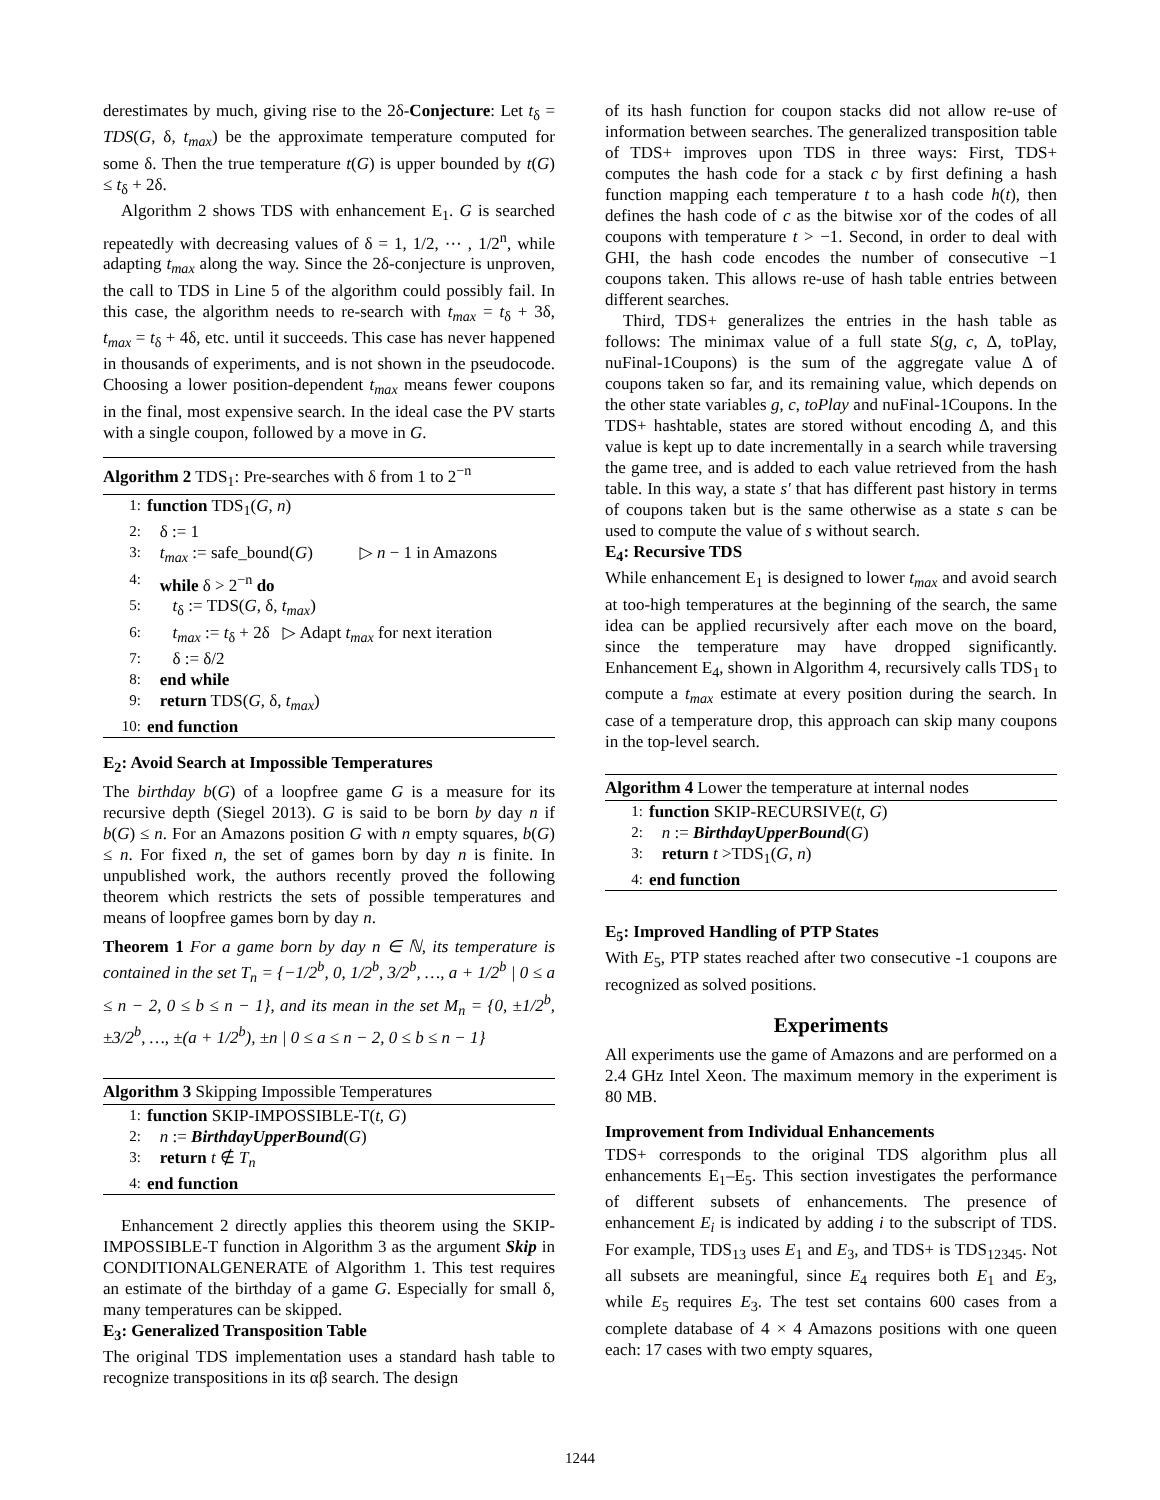derestimates by much, giving rise to the 2δ-Conjecture: Let t<sub>δ</sub> = TDS(G, δ, t<sub>max</sub>) be the approximate temperature computed for some δ. Then the true temperature t(G) is upper bounded by t(G) ≤ t<sub>δ</sub> + 2δ.
Algorithm 2 shows TDS with enhancement E<sub>1</sub>. G is searched repeatedly with decreasing values of δ = 1, 1/2, ⋯ , 1/2<sup>n</sup>, while adapting t<sub>max</sub> along the way. Since the 2δ-conjecture is unproven, the call to TDS in Line 5 of the algorithm could possibly fail. In this case, the algorithm needs to re-search with t<sub>max</sub> = t<sub>δ</sub> + 3δ, t<sub>max</sub> = t<sub>δ</sub> + 4δ, etc. until it succeeds. This case has never happened in thousands of experiments, and is not shown in the pseudocode. Choosing a lower position-dependent t<sub>max</sub> means fewer coupons in the final, most expensive search. In the ideal case the PV starts with a single coupon, followed by a move in G.
Algorithm 2 TDS<sub>1</sub>: Pre-searches with δ from 1 to 2<sup>−n</sup>
1: function TDS<sub>1</sub>(G, n)
2: δ := 1
3: t<sub>max</sub> := safe_bound(G) ▷ n − 1 in Amazons
4: while δ > 2<sup>−n</sup> do
5: t<sub>δ</sub> := TDS(G, δ, t<sub>max</sub>)
6: t<sub>max</sub> := t<sub>δ</sub> + 2δ ▷ Adapt t<sub>max</sub> for next iteration
7: δ := δ/2
8: end while
9: return TDS(G, δ, t<sub>max</sub>)
10: end function
E<sub>2</sub>: Avoid Search at Impossible Temperatures
The birthday b(G) of a loopfree game G is a measure for its recursive depth (Siegel 2013). G is said to be born by day n if b(G) ≤ n. For an Amazons position G with n empty squares, b(G) ≤ n. For fixed n, the set of games born by day n is finite. In unpublished work, the authors recently proved the following theorem which restricts the sets of possible temperatures and means of loopfree games born by day n.
Theorem 1 For a game born by day n ∈ ℕ, its temperature is contained in the set T<sub>n</sub> = {−1/2<sup>b</sup>, 0, 1/2<sup>b</sup>, 3/2<sup>b</sup>, …, a + 1/2<sup>b</sup> | 0 ≤ a ≤ n − 2, 0 ≤ b ≤ n − 1}, and its mean in the set M<sub>n</sub> = {0, ±1/2<sup>b</sup>, ±3/2<sup>b</sup>, …, ±(a + 1/2<sup>b</sup>), ±n | 0 ≤ a ≤ n − 2, 0 ≤ b ≤ n − 1}
Algorithm 3 Skipping Impossible Temperatures
1: function SKIP-IMPOSSIBLE-T(t, G)
2: n := BirthdayUpperBound(G)
3: return t ∉ T<sub>n</sub>
4: end function
Enhancement 2 directly applies this theorem using the SKIP-IMPOSSIBLE-T function in Algorithm 3 as the argument Skip in CONDITIONALGENERATE of Algorithm 1. This test requires an estimate of the birthday of a game G. Especially for small δ, many temperatures can be skipped.
E<sub>3</sub>: Generalized Transposition Table
The original TDS implementation uses a standard hash table to recognize transpositions in its αβ search. The design
of its hash function for coupon stacks did not allow re-use of information between searches. The generalized transposition table of TDS+ improves upon TDS in three ways: First, TDS+ computes the hash code for a stack c by first defining a hash function mapping each temperature t to a hash code h(t), then defines the hash code of c as the bitwise xor of the codes of all coupons with temperature t > −1. Second, in order to deal with GHI, the hash code encodes the number of consecutive −1 coupons taken. This allows re-use of hash table entries between different searches.
Third, TDS+ generalizes the entries in the hash table as follows: The minimax value of a full state S(g, c, Δ, toPlay, nuFinal-1Coupons) is the sum of the aggregate value Δ of coupons taken so far, and its remaining value, which depends on the other state variables g, c, toPlay and nuFinal-1Coupons. In the TDS+ hashtable, states are stored without encoding Δ, and this value is kept up to date incrementally in a search while traversing the game tree, and is added to each value retrieved from the hash table. In this way, a state s′ that has different past history in terms of coupons taken but is the same otherwise as a state s can be used to compute the value of s without search.
E<sub>4</sub>: Recursive TDS
While enhancement E<sub>1</sub> is designed to lower t<sub>max</sub> and avoid search at too-high temperatures at the beginning of the search, the same idea can be applied recursively after each move on the board, since the temperature may have dropped significantly. Enhancement E<sub>4</sub>, shown in Algorithm 4, recursively calls TDS<sub>1</sub> to compute a t<sub>max</sub> estimate at every position during the search. In case of a temperature drop, this approach can skip many coupons in the top-level search.
Algorithm 4 Lower the temperature at internal nodes
1: function SKIP-RECURSIVE(t, G)
2: n := BirthdayUpperBound(G)
3: return t >TDS<sub>1</sub>(G, n)
4: end function
E<sub>5</sub>: Improved Handling of PTP States
With E<sub>5</sub>, PTP states reached after two consecutive -1 coupons are recognized as solved positions.
Experiments
All experiments use the game of Amazons and are performed on a 2.4 GHz Intel Xeon. The maximum memory in the experiment is 80 MB.
Improvement from Individual Enhancements
TDS+ corresponds to the original TDS algorithm plus all enhancements E<sub>1</sub>–E<sub>5</sub>. This section investigates the performance of different subsets of enhancements. The presence of enhancement E<sub>i</sub> is indicated by adding i to the subscript of TDS. For example, TDS<sub>13</sub> uses E<sub>1</sub> and E<sub>3</sub>, and TDS+ is TDS<sub>12345</sub>. Not all subsets are meaningful, since E<sub>4</sub> requires both E<sub>1</sub> and E<sub>3</sub>, while E<sub>5</sub> requires E<sub>3</sub>. The test set contains 600 cases from a complete database of 4 × 4 Amazons positions with one queen each: 17 cases with two empty squares,
1244